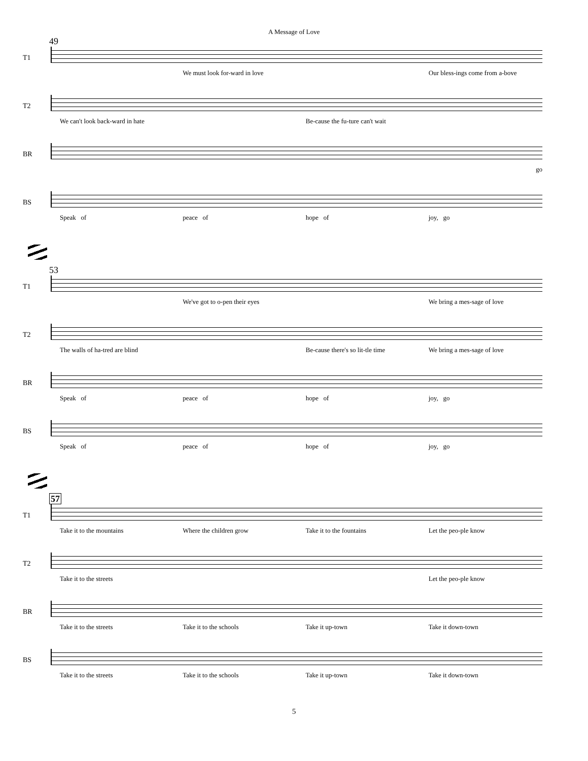A Message of Love
49
T1 We must look for-ward in love Our bless-ings come from a-bove
T2 We can't look back-ward in hate
Be-cause the fu-ture can't wait
BR go
BS Speak of peace of hope of joy, go
53
T1 We've got to o-pen their eyes We bring a mes-sage of love
T2 The walls of ha-tred are blind Be-cause there's so lit-tle time
We bring a mes-sage of love
BR Speak of peace of hope of joy, go
BS Speak of peace of hope of joy, go
57
T1 Take it to the mountains Where the children grow Take it to the fountains Let the peo-ple know
T2 Take it to the streets Let the peo-ple know
BR Take it to the streets Take it to the schools Take it up-town Take it down-town
BS Take it to the streets Take it to the schools Take it up-town Take it down-town
5